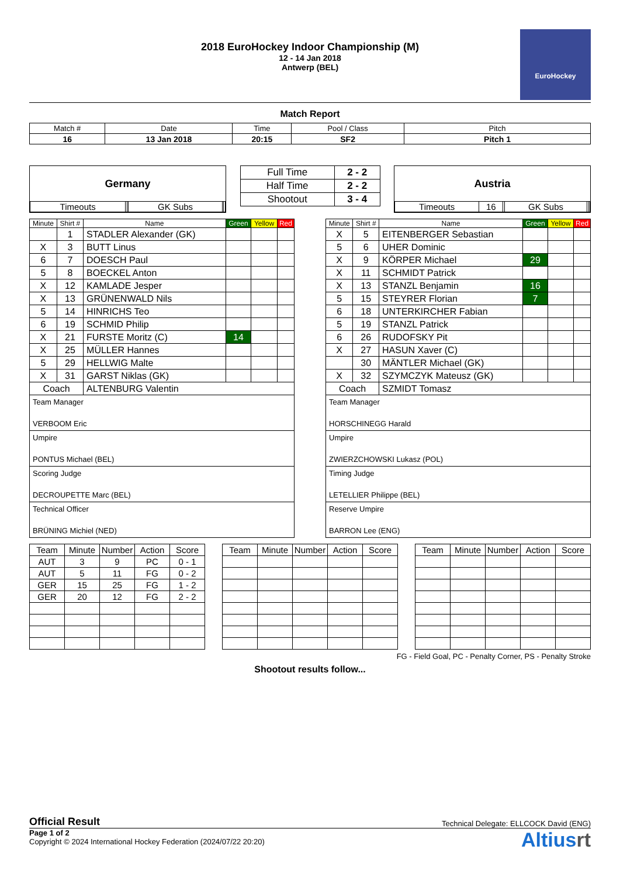2018 EuroHockey Indoor Championship (M)
12 - 14 Jan 2018
Antwerp (BEL)
EuroHockey
Match Report
| Match # | Date | Time | Pool / Class | Pitch |
| 16 | 13 Jan 2018 | 20:15 | SF2 | Pitch 1 |
Germany
| Timeouts | | | GK Subs | | |
| Full Time | 2 - 2 |
| Half Time | 2 - 2 |
| Shootout | 3 - 4 |
Austria
| Timeouts | 16 | | GK Subs | | |
| Minute | Shirt # | Name | Green | Yellow | Red |
| --- | --- | --- | --- | --- | --- |
| | 1 | STADLER Alexander (GK) | | | |
| X | 3 | BUTT Linus | | | |
| 6 | 7 | DOESCH Paul | | | |
| 5 | 8 | BOECKEL Anton | | | |
| X | 12 | KAMLADE Jesper | | | |
| X | 13 | GRÜNENWALD Nils | | | |
| 5 | 14 | HINRICHS Teo | | | |
| 6 | 19 | SCHMID Philip | | | |
| X | 21 | FURSTE Moritz (C) | 14 | | |
| X | 25 | MÜLLER Hannes | | | |
| 5 | 29 | HELLWIG Malte | | | |
| X | 31 | GARST Niklas (GK) | | | |
| Coach | | ALTENBURG Valentin | | | |
Team Manager
VERBOOM Eric
Umpire
PONTUS Michael (BEL)
Scoring Judge
DECROUPETTE Marc (BEL)
Technical Officer
BRÜNING Michiel (NED)
| Minute | Shirt # | Name | Green | Yellow | Red |
| --- | --- | --- | --- | --- | --- |
| X | 5 | EITENBERGER Sebastian | | | |
| 5 | 6 | UHER Dominic | | | |
| X | 9 | KÖRPER Michael | 29 | | |
| X | 11 | SCHMIDT Patrick | | | |
| X | 13 | STANZL Benjamin | 16 | | |
| 5 | 15 | STEYRER Florian | 7 | | |
| 6 | 18 | UNTERKIRCHER Fabian | | | |
| 5 | 19 | STANZL Patrick | | | |
| 6 | 26 | RUDOFSKY Pit | | | |
| X | 27 | HASUN Xaver (C) | | | |
| | 30 | MÄNTLER Michael (GK) | | | |
| X | 32 | SZYMCZYK Mateusz (GK) | | | |
| Coach | | SZMIDT Tomasz | | | |
Team Manager
HORSCHINEGG Harald
Umpire
ZWIERZCHOWSKI Lukasz (POL)
Timing Judge
LETELLIER Philippe (BEL)
Reserve Umpire
BARRON Lee (ENG)
| Team | Minute | Number | Action | Score |
| --- | --- | --- | --- | --- |
| AUT | 3 | 9 | PC | 0 - 1 |
| AUT | 5 | 11 | FG | 0 - 2 |
| GER | 15 | 25 | FG | 1 - 2 |
| GER | 20 | 12 | FG | 2 - 2 |
| Team | Minute | Number | Action | Score |
| --- | --- | --- | --- | --- |
| Team | Minute | Number | Action | Score |
| --- | --- | --- | --- | --- |
FG - Field Goal, PC - Penalty Corner, PS - Penalty Stroke
Shootout results follow...
Official Result Technical Delegate: ELLCOCK David (ENG)
Page 1 of 2
Copyright © 2024 International Hockey Federation (2024/07/22 20:20)
Altiusrt